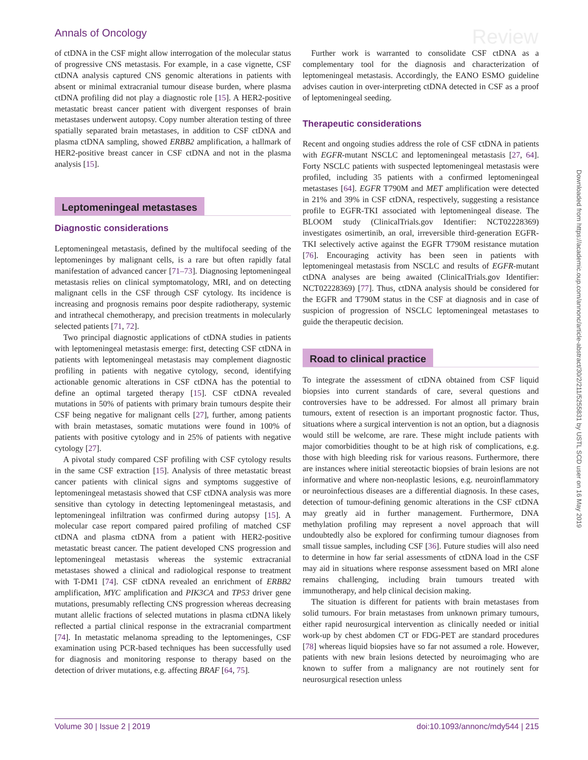Annals of Oncology Review
of ctDNA in the CSF might allow interrogation of the molecular status of progressive CNS metastasis. For example, in a case vignette, CSF ctDNA analysis captured CNS genomic alterations in patients with absent or minimal extracranial tumour disease burden, where plasma ctDNA profiling did not play a diagnostic role [15]. A HER2-positive metastatic breast cancer patient with divergent responses of brain metastases underwent autopsy. Copy number alteration testing of three spatially separated brain metastases, in addition to CSF ctDNA and plasma ctDNA sampling, showed ERBB2 amplification, a hallmark of HER2-positive breast cancer in CSF ctDNA and not in the plasma analysis [15].
Leptomeningeal metastases
Diagnostic considerations
Leptomeningeal metastasis, defined by the multifocal seeding of the leptomeninges by malignant cells, is a rare but often rapidly fatal manifestation of advanced cancer [71–73]. Diagnosing leptomeningeal metastasis relies on clinical symptomatology, MRI, and on detecting malignant cells in the CSF through CSF cytology. Its incidence is increasing and prognosis remains poor despite radiotherapy, systemic and intrathecal chemotherapy, and precision treatments in molecularly selected patients [71, 72].
Two principal diagnostic applications of ctDNA studies in patients with leptomeningeal metastasis emerge: first, detecting CSF ctDNA in patients with leptomeningeal metastasis may complement diagnostic profiling in patients with negative cytology, second, identifying actionable genomic alterations in CSF ctDNA has the potential to define an optimal targeted therapy [15]. CSF ctDNA revealed mutations in 50% of patients with primary brain tumours despite their CSF being negative for malignant cells [27], further, among patients with brain metastases, somatic mutations were found in 100% of patients with positive cytology and in 25% of patients with negative cytology [27].
A pivotal study compared CSF profiling with CSF cytology results in the same CSF extraction [15]. Analysis of three metastatic breast cancer patients with clinical signs and symptoms suggestive of leptomeningeal metastasis showed that CSF ctDNA analysis was more sensitive than cytology in detecting leptomeningeal metastasis, and leptomeningeal infiltration was confirmed during autopsy [15]. A molecular case report compared paired profiling of matched CSF ctDNA and plasma ctDNA from a patient with HER2-positive metastatic breast cancer. The patient developed CNS progression and leptomeningeal metastasis whereas the systemic extracranial metastases showed a clinical and radiological response to treatment with T-DM1 [74]. CSF ctDNA revealed an enrichment of ERBB2 amplification, MYC amplification and PIK3CA and TP53 driver gene mutations, presumably reflecting CNS progression whereas decreasing mutant allelic fractions of selected mutations in plasma ctDNA likely reflected a partial clinical response in the extracranial compartment [74]. In metastatic melanoma spreading to the leptomeninges, CSF examination using PCR-based techniques has been successfully used for diagnosis and monitoring response to therapy based on the detection of driver mutations, e.g. affecting BRAF [64, 75].
Further work is warranted to consolidate CSF ctDNA as a complementary tool for the diagnosis and characterization of leptomeningeal metastasis. Accordingly, the EANO ESMO guideline advises caution in over-interpreting ctDNA detected in CSF as a proof of leptomeningeal seeding.
Therapeutic considerations
Recent and ongoing studies address the role of CSF ctDNA in patients with EGFR-mutant NSCLC and leptomeningeal metastasis [27, 64]. Forty NSCLC patients with suspected leptomeningeal metastasis were profiled, including 35 patients with a confirmed leptomeningeal metastases [64]. EGFR T790M and MET amplification were detected in 21% and 39% in CSF ctDNA, respectively, suggesting a resistance profile to EGFR-TKI associated with leptomeningeal disease. The BLOOM study (ClinicalTrials.gov Identifier: NCT02228369) investigates osimertinib, an oral, irreversible third-generation EGFR-TKI selectively active against the EGFR T790M resistance mutation [76]. Encouraging activity has been seen in patients with leptomeningeal metastasis from NSCLC and results of EGFR-mutant ctDNA analyses are being awaited (ClinicalTrials.gov Identifier: NCT02228369) [77]. Thus, ctDNA analysis should be considered for the EGFR and T790M status in the CSF at diagnosis and in case of suspicion of progression of NSCLC leptomeningeal metastases to guide the therapeutic decision.
Road to clinical practice
To integrate the assessment of ctDNA obtained from CSF liquid biopsies into current standards of care, several questions and controversies have to be addressed. For almost all primary brain tumours, extent of resection is an important prognostic factor. Thus, situations where a surgical intervention is not an option, but a diagnosis would still be welcome, are rare. These might include patients with major comorbidities thought to be at high risk of complications, e.g. those with high bleeding risk for various reasons. Furthermore, there are instances where initial stereotactic biopsies of brain lesions are not informative and where non-neoplastic lesions, e.g. neuroinflammatory or neuroinfectious diseases are a differential diagnosis. In these cases, detection of tumour-defining genomic alterations in the CSF ctDNA may greatly aid in further management. Furthermore, DNA methylation profiling may represent a novel approach that will undoubtedly also be explored for confirming tumour diagnoses from small tissue samples, including CSF [36]. Future studies will also need to determine in how far serial assessments of ctDNA load in the CSF may aid in situations where response assessment based on MRI alone remains challenging, including brain tumours treated with immunotherapy, and help clinical decision making.
The situation is different for patients with brain metastases from solid tumours. For brain metastases from unknown primary tumours, either rapid neurosurgical intervention as clinically needed or initial work-up by chest abdomen CT or FDG-PET are standard procedures [78] whereas liquid biopsies have so far not assumed a role. However, patients with new brain lesions detected by neuroimaging who are known to suffer from a malignancy are not routinely sent for neurosurgical resection unless
Downloaded from https://academic.oup.com/annonc/article-abstract/30/2/211/5255831 by USTL SCD user on 16 May 2019
Volume 30 | Issue 2 | 2019 doi:10.1093/annonc/mdy544 | 215